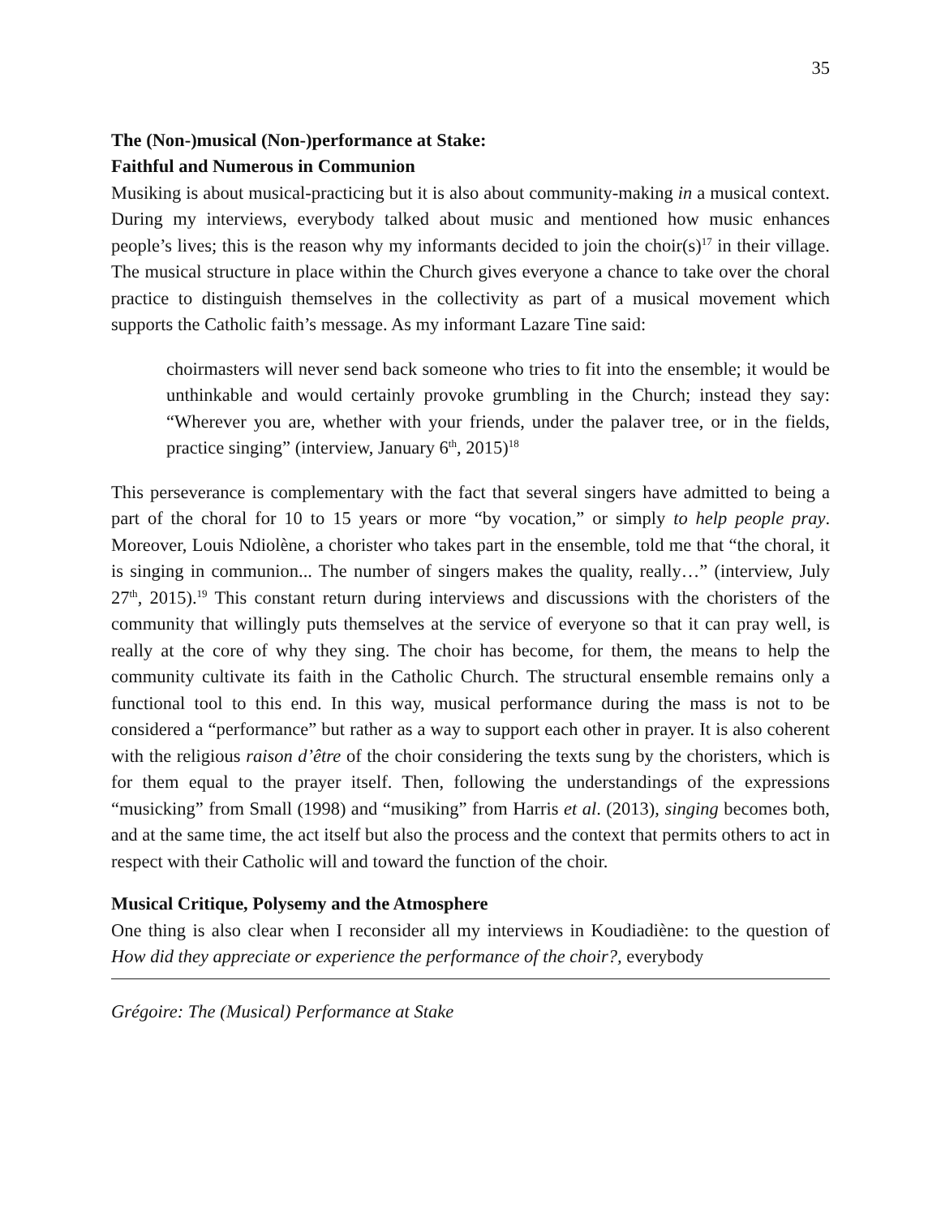35
The (Non-)musical (Non-)performance at Stake:
Faithful and Numerous in Communion
Musiking is about musical-practicing but it is also about community-making in a musical context. During my interviews, everybody talked about music and mentioned how music enhances people’s lives; this is the reason why my informants decided to join the choir(s)<sup>17</sup> in their village. The musical structure in place within the Church gives everyone a chance to take over the choral practice to distinguish themselves in the collectivity as part of a musical movement which supports the Catholic faith’s message. As my informant Lazare Tine said:
choirmasters will never send back someone who tries to fit into the ensemble; it would be unthinkable and would certainly provoke grumbling in the Church; instead they say: “Wherever you are, whether with your friends, under the palaver tree, or in the fields, practice singing” (interview, January 6<sup>th</sup>, 2015)<sup>18</sup>
This perseverance is complementary with the fact that several singers have admitted to being a part of the choral for 10 to 15 years or more “by vocation,” or simply to help people pray. Moreover, Louis Ndiolène, a chorister who takes part in the ensemble, told me that “the choral, it is singing in communion... The number of singers makes the quality, really…” (interview, July 27<sup>th</sup>, 2015).<sup>19</sup> This constant return during interviews and discussions with the choristers of the community that willingly puts themselves at the service of everyone so that it can pray well, is really at the core of why they sing. The choir has become, for them, the means to help the community cultivate its faith in the Catholic Church. The structural ensemble remains only a functional tool to this end. In this way, musical performance during the mass is not to be considered a “performance” but rather as a way to support each other in prayer. It is also coherent with the religious raison d’être of the choir considering the texts sung by the choristers, which is for them equal to the prayer itself. Then, following the understandings of the expressions “musicking” from Small (1998) and “musiking” from Harris et al. (2013), singing becomes both, and at the same time, the act itself but also the process and the context that permits others to act in respect with their Catholic will and toward the function of the choir.
Musical Critique, Polysemy and the Atmosphere
One thing is also clear when I reconsider all my interviews in Koudiadiène: to the question of How did they appreciate or experience the performance of the choir?, everybody
Grégoire: The (Musical) Performance at Stake